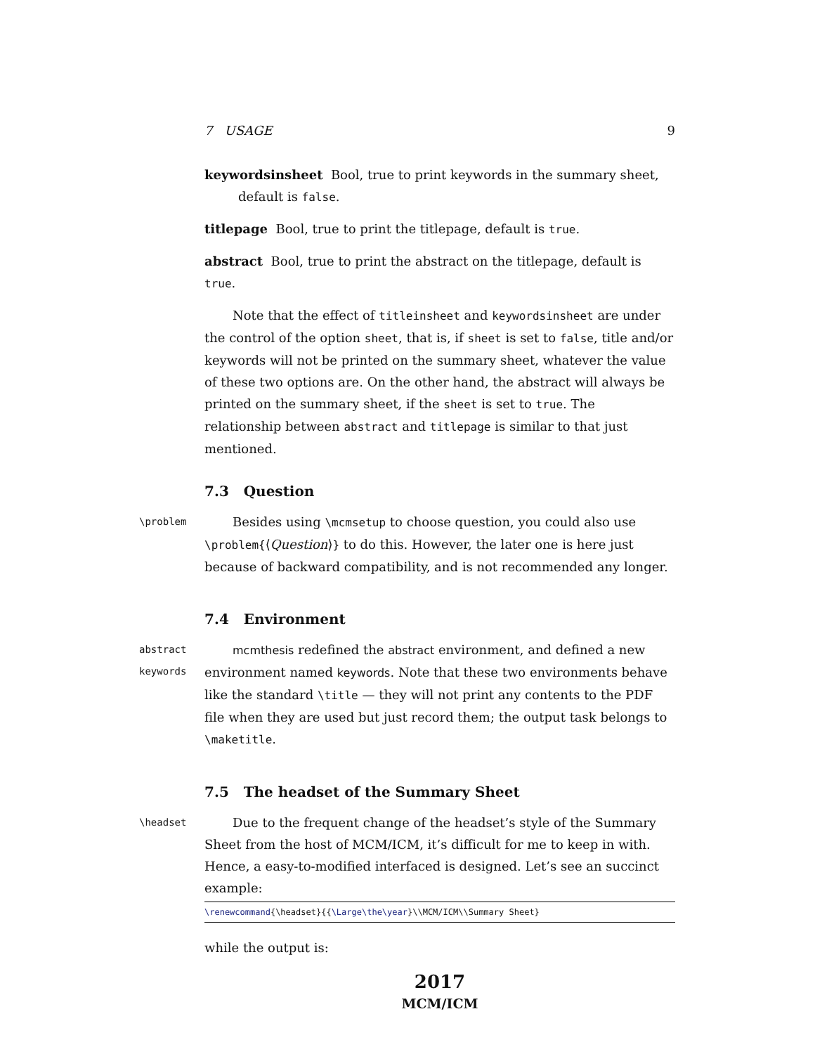7 USAGE 9
keywordsinsheet Bool, true to print keywords in the summary sheet, default is false.
titlepage Bool, true to print the titlepage, default is true.
abstract Bool, true to print the abstract on the titlepage, default is true.
Note that the effect of titleinsheet and keywordsinsheet are under the control of the option sheet, that is, if sheet is set to false, title and/or keywords will not be printed on the summary sheet, whatever the value of these two options are. On the other hand, the abstract will always be printed on the summary sheet, if the sheet is set to true. The relationship between abstract and titlepage is similar to that just mentioned.
7.3 Question
\problem
Besides using \mcmsetup to choose question, you could also use \problem{⟨Question⟩} to do this. However, the later one is here just because of backward compatibility, and is not recommended any longer.
7.4 Environment
abstract
keywords
mcmthesis redefined the abstract environment, and defined a new environment named keywords. Note that these two environments behave like the standard \title — they will not print any contents to the PDF file when they are used but just record them; the output task belongs to \maketitle.
7.5 The headset of the Summary Sheet
\headset
Due to the frequent change of the headset’s style of the Summary Sheet from the host of MCM/ICM, it’s difficult for me to keep in with. Hence, a easy-to-modified interfaced is designed. Let’s see an succinct example:
\renewcommand{\headset}{{\Large\the\year}\\MCM/ICM\\Summary Sheet}
while the output is:
2017
MCM/ICM